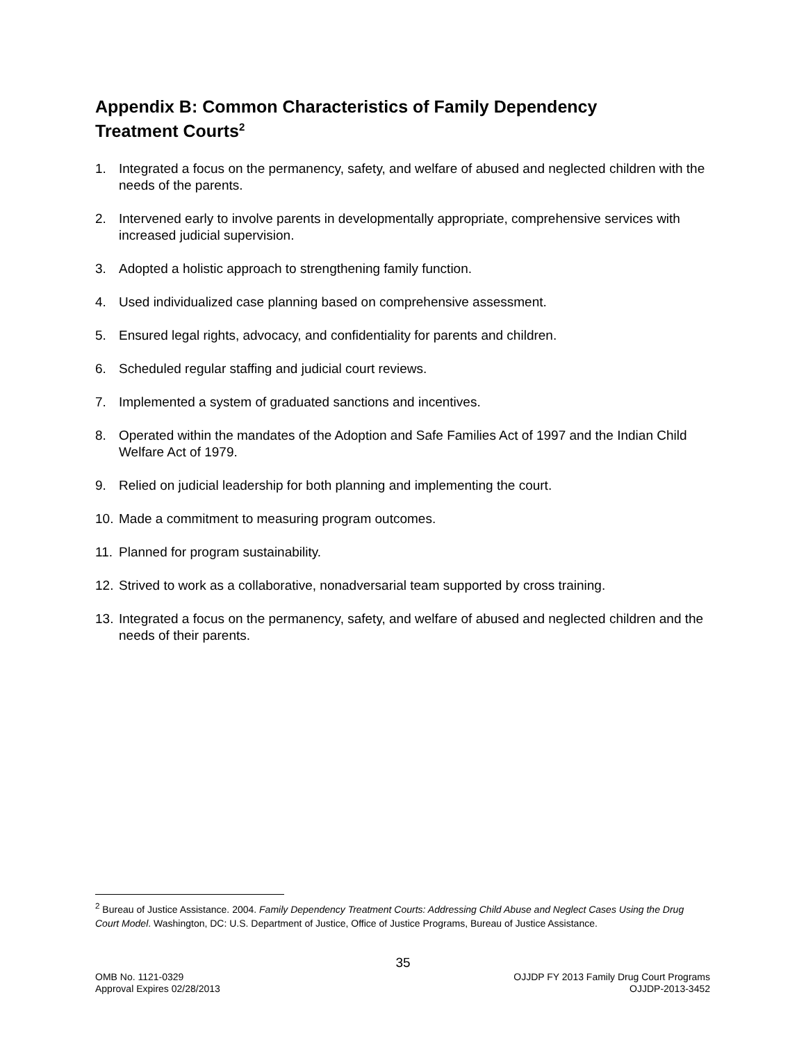Appendix B: Common Characteristics of Family Dependency
Treatment Courts<sup>2</sup>
1. Integrated a focus on the permanency, safety, and welfare of abused and neglected children with the needs of the parents.
2. Intervened early to involve parents in developmentally appropriate, comprehensive services with increased judicial supervision.
3. Adopted a holistic approach to strengthening family function.
4. Used individualized case planning based on comprehensive assessment.
5. Ensured legal rights, advocacy, and confidentiality for parents and children.
6. Scheduled regular staffing and judicial court reviews.
7. Implemented a system of graduated sanctions and incentives.
8. Operated within the mandates of the Adoption and Safe Families Act of 1997 and the Indian Child Welfare Act of 1979.
9. Relied on judicial leadership for both planning and implementing the court.
10. Made a commitment to measuring program outcomes.
11. Planned for program sustainability.
12. Strived to work as a collaborative, nonadversarial team supported by cross training.
13. Integrated a focus on the permanency, safety, and welfare of abused and neglected children and the needs of their parents.
<sup>2</sup> Bureau of Justice Assistance. 2004. Family Dependency Treatment Courts: Addressing Child Abuse and Neglect Cases Using the Drug Court Model. Washington, DC: U.S. Department of Justice, Office of Justice Programs, Bureau of Justice Assistance.
35
OMB No. 1121-0329
Approval Expires 02/28/2013
OJJDP FY 2013 Family Drug Court Programs
OJJDP-2013-3452